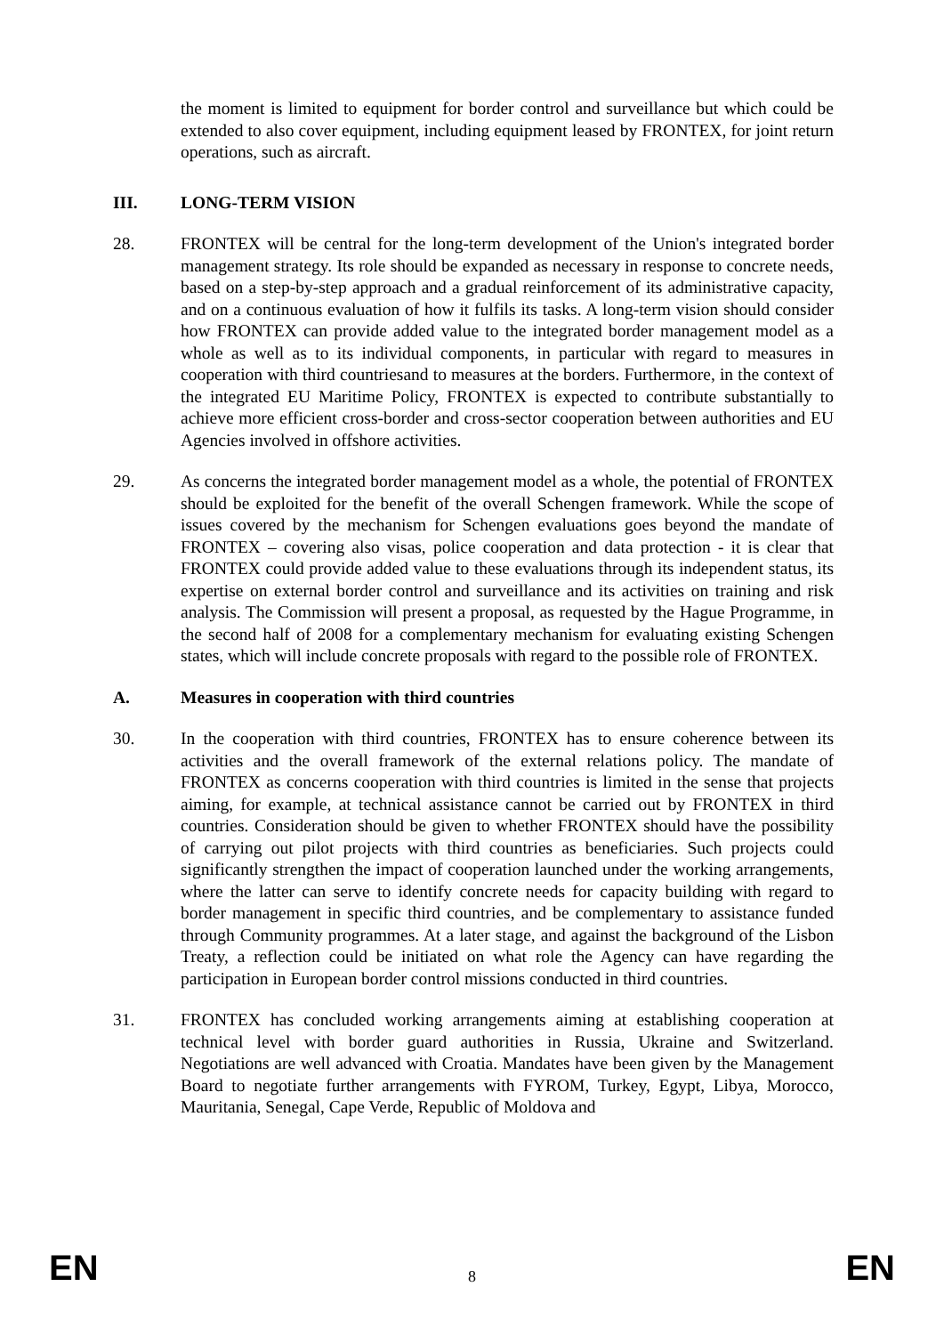the moment is limited to equipment for border control and surveillance but which could be extended to also cover equipment, including equipment leased by FRONTEX, for joint return operations, such as aircraft.
III. LONG-TERM VISION
28. FRONTEX will be central for the long-term development of the Union's integrated border management strategy. Its role should be expanded as necessary in response to concrete needs, based on a step-by-step approach and a gradual reinforcement of its administrative capacity, and on a continuous evaluation of how it fulfils its tasks. A long-term vision should consider how FRONTEX can provide added value to the integrated border management model as a whole as well as to its individual components, in particular with regard to measures in cooperation with third countriesand to measures at the borders. Furthermore, in the context of the integrated EU Maritime Policy, FRONTEX is expected to contribute substantially to achieve more efficient cross-border and cross-sector cooperation between authorities and EU Agencies involved in offshore activities.
29. As concerns the integrated border management model as a whole, the potential of FRONTEX should be exploited for the benefit of the overall Schengen framework. While the scope of issues covered by the mechanism for Schengen evaluations goes beyond the mandate of FRONTEX – covering also visas, police cooperation and data protection - it is clear that FRONTEX could provide added value to these evaluations through its independent status, its expertise on external border control and surveillance and its activities on training and risk analysis. The Commission will present a proposal, as requested by the Hague Programme, in the second half of 2008 for a complementary mechanism for evaluating existing Schengen states, which will include concrete proposals with regard to the possible role of FRONTEX.
A. Measures in cooperation with third countries
30. In the cooperation with third countries, FRONTEX has to ensure coherence between its activities and the overall framework of the external relations policy. The mandate of FRONTEX as concerns cooperation with third countries is limited in the sense that projects aiming, for example, at technical assistance cannot be carried out by FRONTEX in third countries. Consideration should be given to whether FRONTEX should have the possibility of carrying out pilot projects with third countries as beneficiaries. Such projects could significantly strengthen the impact of cooperation launched under the working arrangements, where the latter can serve to identify concrete needs for capacity building with regard to border management in specific third countries, and be complementary to assistance funded through Community programmes. At a later stage, and against the background of the Lisbon Treaty, a reflection could be initiated on what role the Agency can have regarding the participation in European border control missions conducted in third countries.
31. FRONTEX has concluded working arrangements aiming at establishing cooperation at technical level with border guard authorities in Russia, Ukraine and Switzerland. Negotiations are well advanced with Croatia. Mandates have been given by the Management Board to negotiate further arrangements with FYROM, Turkey, Egypt, Libya, Morocco, Mauritania, Senegal, Cape Verde, Republic of Moldova and
EN 8 EN